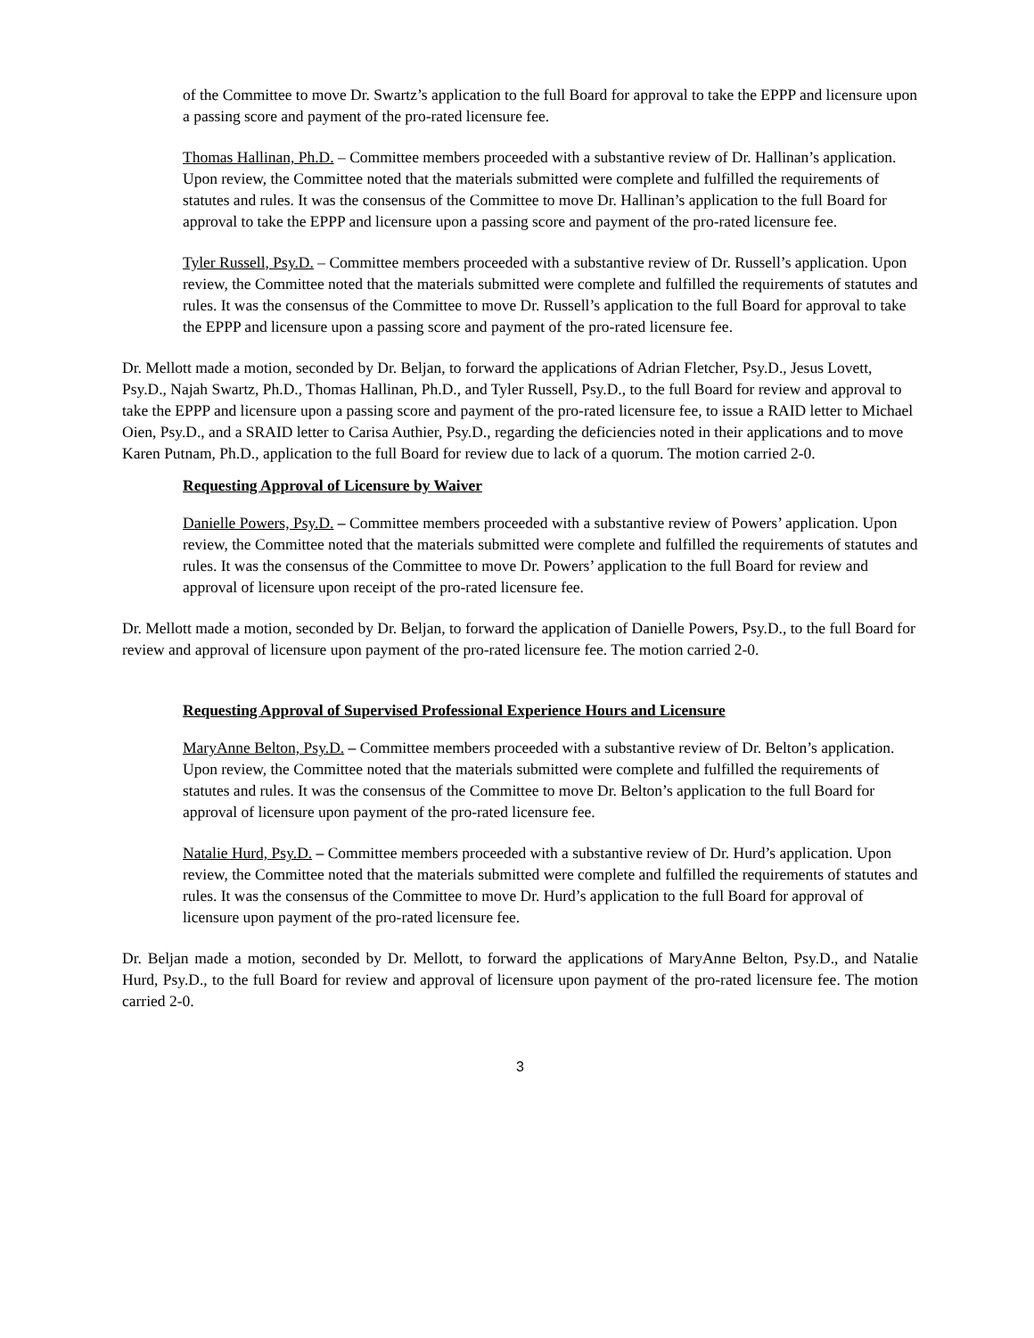of the Committee to move Dr. Swartz’s application to the full Board for approval to take the EPPP and licensure upon a passing score and payment of the pro-rated licensure fee.
Thomas Hallinan, Ph.D. – Committee members proceeded with a substantive review of Dr. Hallinan’s application. Upon review, the Committee noted that the materials submitted were complete and fulfilled the requirements of statutes and rules. It was the consensus of the Committee to move Dr. Hallinan’s application to the full Board for approval to take the EPPP and licensure upon a passing score and payment of the pro-rated licensure fee.
Tyler Russell, Psy.D. – Committee members proceeded with a substantive review of Dr. Russell’s application. Upon review, the Committee noted that the materials submitted were complete and fulfilled the requirements of statutes and rules. It was the consensus of the Committee to move Dr. Russell’s application to the full Board for approval to take the EPPP and licensure upon a passing score and payment of the pro-rated licensure fee.
Dr. Mellott made a motion, seconded by Dr. Beljan, to forward the applications of Adrian Fletcher, Psy.D., Jesus Lovett, Psy.D., Najah Swartz, Ph.D., Thomas Hallinan, Ph.D., and Tyler Russell, Psy.D., to the full Board for review and approval to take the EPPP and licensure upon a passing score and payment of the pro-rated licensure fee, to issue a RAID letter to Michael Oien, Psy.D., and a SRAID letter to Carisa Authier, Psy.D., regarding the deficiencies noted in their applications and to move Karen Putnam, Ph.D., application to the full Board for review due to lack of a quorum. The motion carried 2-0.
Requesting Approval of Licensure by Waiver
Danielle Powers, Psy.D. – Committee members proceeded with a substantive review of Powers’ application. Upon review, the Committee noted that the materials submitted were complete and fulfilled the requirements of statutes and rules. It was the consensus of the Committee to move Dr. Powers’ application to the full Board for review and approval of licensure upon receipt of the pro-rated licensure fee.
Dr. Mellott made a motion, seconded by Dr. Beljan, to forward the application of Danielle Powers, Psy.D., to the full Board for review and approval of licensure upon payment of the pro-rated licensure fee. The motion carried 2-0.
Requesting Approval of Supervised Professional Experience Hours and Licensure
MaryAnne Belton, Psy.D. – Committee members proceeded with a substantive review of Dr. Belton’s application. Upon review, the Committee noted that the materials submitted were complete and fulfilled the requirements of statutes and rules. It was the consensus of the Committee to move Dr. Belton’s application to the full Board for approval of licensure upon payment of the pro-rated licensure fee.
Natalie Hurd, Psy.D. – Committee members proceeded with a substantive review of Dr. Hurd’s application. Upon review, the Committee noted that the materials submitted were complete and fulfilled the requirements of statutes and rules. It was the consensus of the Committee to move Dr. Hurd’s application to the full Board for approval of licensure upon payment of the pro-rated licensure fee.
Dr. Beljan made a motion, seconded by Dr. Mellott, to forward the applications of MaryAnne Belton, Psy.D., and Natalie Hurd, Psy.D., to the full Board for review and approval of licensure upon payment of the pro-rated licensure fee. The motion carried 2-0.
3